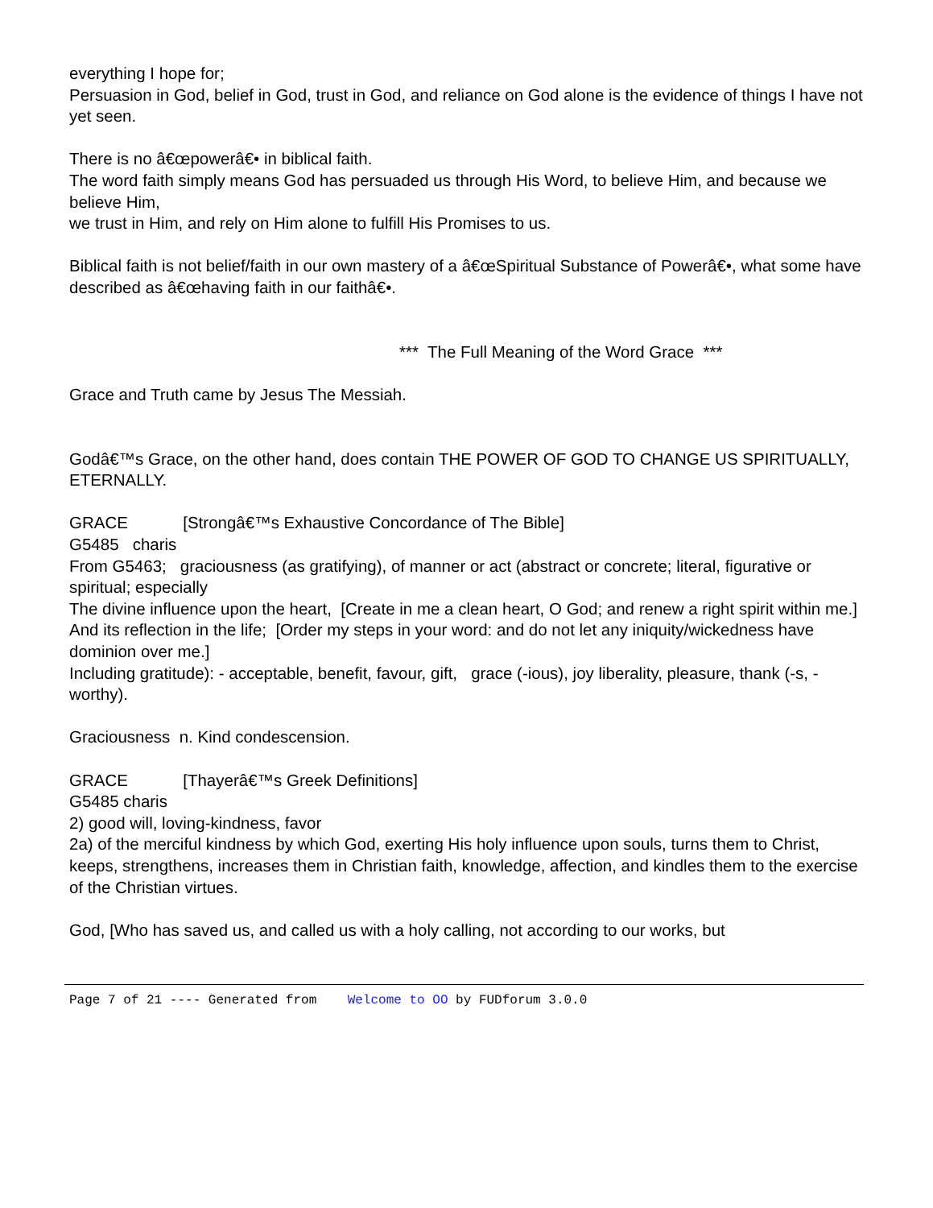everything I hope for;
Persuasion in God, belief in God, trust in God, and reliance on God alone is the evidence of things I have not yet seen.
There is no â€œpowerâ€• in biblical faith.
The word faith simply means God has persuaded us through His Word, to believe Him, and because we believe Him,
we trust in Him, and rely on Him alone to fulfill His Promises to us.
Biblical faith is not belief/faith in our own mastery of a â€œSpiritual Substance of Powerâ€•, what some have described as â€œhaving faith in our faithâ€•.
*** The Full Meaning of the Word Grace ***
Grace and Truth came by Jesus The Messiah.
Godâ€™s Grace, on the other hand, does contain THE POWER OF GOD TO CHANGE US SPIRITUALLY, ETERNALLY.
GRACE [Strongâ€™s Exhaustive Concordance of The Bible]
G5485 charis
From G5463; graciousness (as gratifying), of manner or act (abstract or concrete; literal, figurative or spiritual; especially
The divine influence upon the heart, [Create in me a clean heart, O God; and renew a right spirit within me.]
And its reflection in the life; [Order my steps in your word: and do not let any iniquity/wickedness have dominion over me.]
Including gratitude): - acceptable, benefit, favour, gift, grace (-ious), joy liberality, pleasure, thank (-s, -worthy).
Graciousness n. Kind condescension.
GRACE [Thayerâ€™s Greek Definitions]
G5485 charis
2) good will, loving-kindness, favor
2a) of the merciful kindness by which God, exerting His holy influence upon souls, turns them to Christ, keeps, strengthens, increases them in Christian faith, knowledge, affection, and kindles them to the exercise of the Christian virtues.
God, [Who has saved us, and called us with a holy calling, not according to our works, but
Page 7 of 21 ---- Generated from Welcome to OO by FUDforum 3.0.0